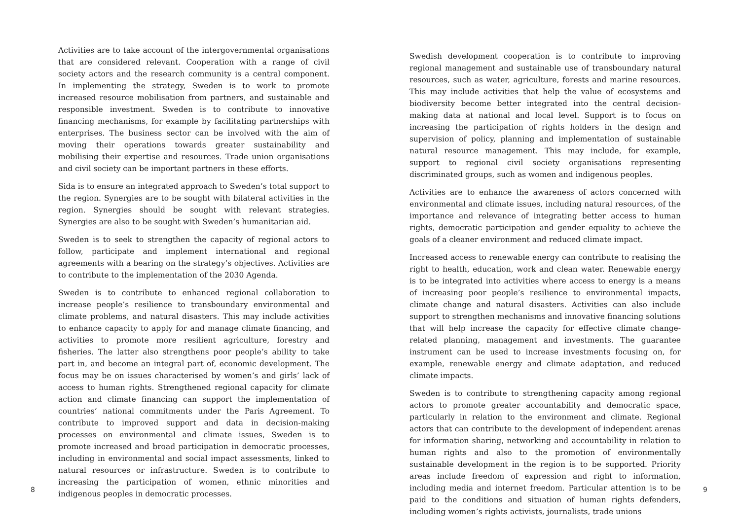Activities are to take account of the intergovernmental organisations that are considered relevant. Cooperation with a range of civil society actors and the research community is a central component. In implementing the strategy, Sweden is to work to promote increased resource mobilisation from partners, and sustainable and responsible investment. Sweden is to contribute to innovative financing mechanisms, for example by facilitating partnerships with enterprises. The business sector can be involved with the aim of moving their operations towards greater sustainability and mobilising their expertise and resources. Trade union organisations and civil society can be important partners in these efforts.
Sida is to ensure an integrated approach to Sweden’s total support to the region. Synergies are to be sought with bilateral activities in the region. Synergies should be sought with relevant strategies. Synergies are also to be sought with Sweden’s humanitarian aid.
Sweden is to seek to strengthen the capacity of regional actors to follow, participate and implement international and regional agreements with a bearing on the strategy’s objectives. Activities are to contribute to the implementation of the 2030 Agenda.
Sweden is to contribute to enhanced regional collaboration to increase people’s resilience to transboundary environmental and climate problems, and natural disasters. This may include activities to enhance capacity to apply for and manage climate financing, and activities to promote more resilient agriculture, forestry and fisheries. The latter also strengthens poor people’s ability to take part in, and become an integral part of, economic development. The focus may be on issues characterised by women’s and girls’ lack of access to human rights. Strengthened regional capacity for climate action and climate financing can support the implementation of countries’ national commitments under the Paris Agreement. To contribute to improved support and data in decision-making processes on environmental and climate issues, Sweden is to promote increased and broad participation in democratic processes, including in environmental and social impact assessments, linked to natural resources or infrastructure. Sweden is to contribute to increasing the participation of women, ethnic minorities and indigenous peoples in democratic processes.
Swedish development cooperation is to contribute to improving regional management and sustainable use of transboundary natural resources, such as water, agriculture, forests and marine resources. This may include activities that help the value of ecosystems and biodiversity become better integrated into the central decision-making data at national and local level. Support is to focus on increasing the participation of rights holders in the design and supervision of policy, planning and implementation of sustainable natural resource management. This may include, for example, support to regional civil society organisations representing discriminated groups, such as women and indigenous peoples.
Activities are to enhance the awareness of actors concerned with environmental and climate issues, including natural resources, of the importance and relevance of integrating better access to human rights, democratic participation and gender equality to achieve the goals of a cleaner environment and reduced climate impact.
Increased access to renewable energy can contribute to realising the right to health, education, work and clean water. Renewable energy is to be integrated into activities where access to energy is a means of increasing poor people’s resilience to environmental impacts, climate change and natural disasters. Activities can also include support to strengthen mechanisms and innovative financing solutions that will help increase the capacity for effective climate change-related planning, management and investments. The guarantee instrument can be used to increase investments focusing on, for example, renewable energy and climate adaptation, and reduced climate impacts.
Sweden is to contribute to strengthening capacity among regional actors to promote greater accountability and democratic space, particularly in relation to the environment and climate. Regional actors that can contribute to the development of independent arenas for information sharing, networking and accountability in relation to human rights and also to the promotion of environmentally sustainable development in the region is to be supported. Priority areas include freedom of expression and right to information, including media and internet freedom. Particular attention is to be paid to the conditions and situation of human rights defenders, including women’s rights activists, journalists, trade unions
8 9